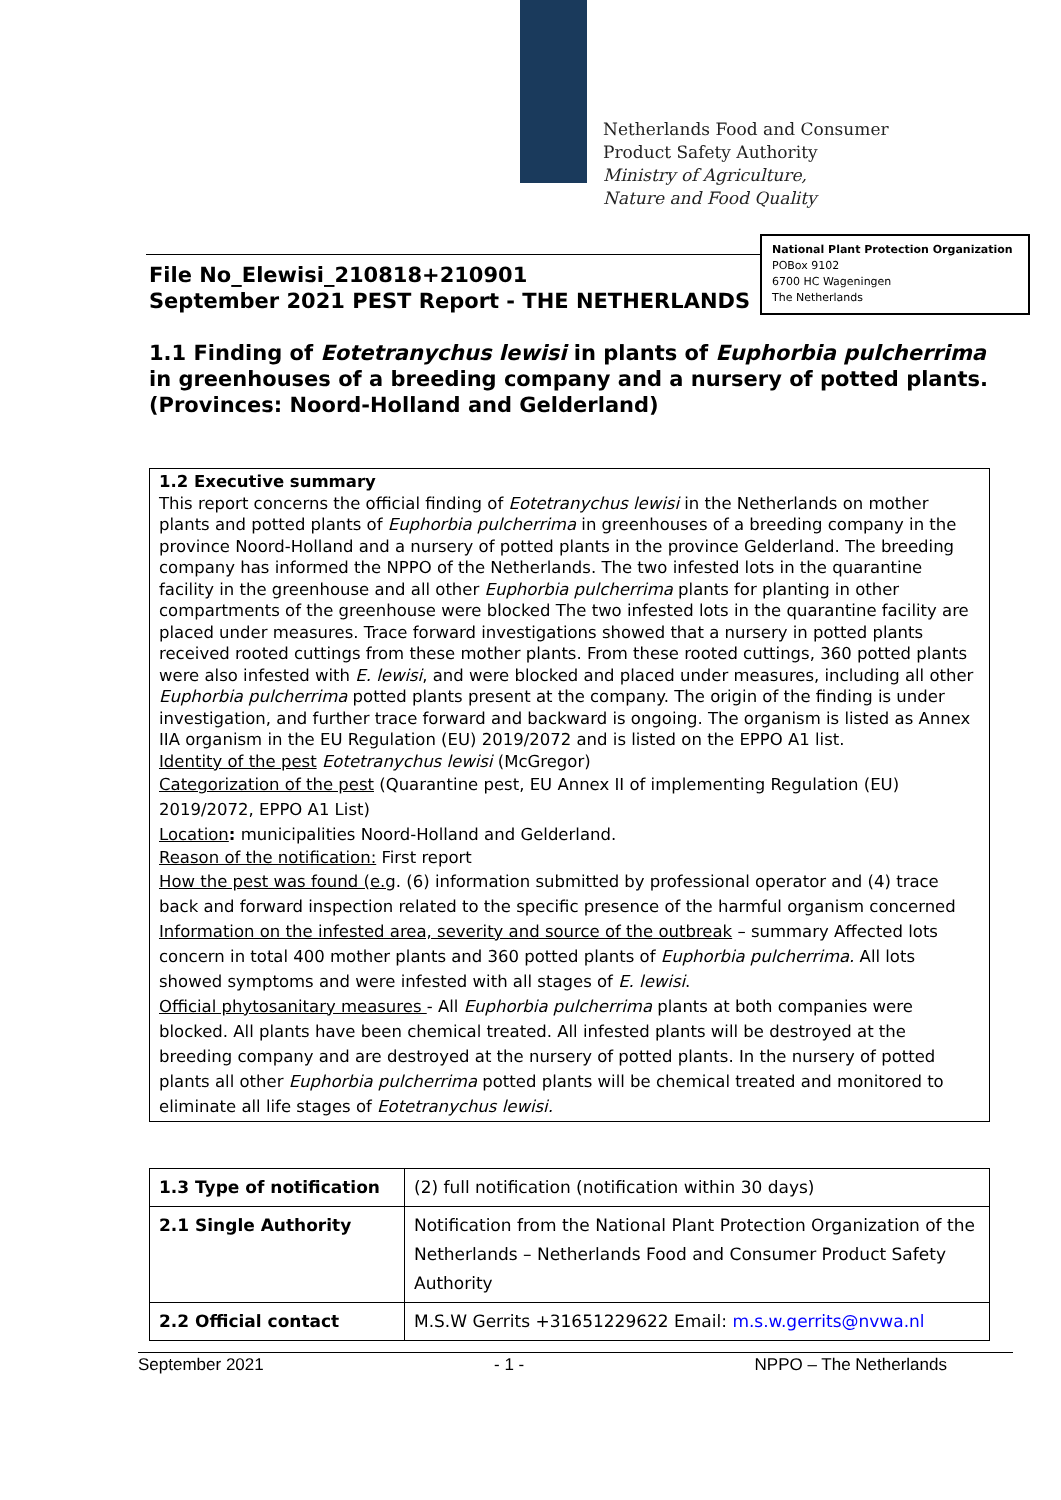Netherlands Food and Consumer
Product Safety Authority
Ministry of Agriculture,
Nature and Food Quality
National Plant Protection Organization
POBox 9102
6700 HC Wageningen
The Netherlands
File No_Elewisi_210818+210901
September 2021 PEST Report - THE NETHERLANDS
1.1 Finding of Eotetranychus lewisi in plants of Euphorbia pulcherrima in greenhouses of a breeding company and a nursery of potted plants.
(Provinces: Noord-Holland and Gelderland)
1.2 Executive summary
This report concerns the official finding of Eotetranychus lewisi in the Netherlands on mother plants and potted plants of Euphorbia pulcherrima in greenhouses of a breeding company in the province Noord-Holland and a nursery of potted plants in the province Gelderland. The breeding company has informed the NPPO of the Netherlands. The two infested lots in the quarantine facility in the greenhouse and all other Euphorbia pulcherrima plants for planting in other compartments of the greenhouse were blocked The two infested lots in the quarantine facility are placed under measures. Trace forward investigations showed that a nursery in potted plants received rooted cuttings from these mother plants. From these rooted cuttings, 360 potted plants were also infested with E. lewisi, and were blocked and placed under measures, including all other Euphorbia pulcherrima potted plants present at the company. The origin of the finding is under investigation, and further trace forward and backward is ongoing. The organism is listed as Annex IIA organism in the EU Regulation (EU) 2019/2072 and is listed on the EPPO A1 list.
Identity of the pest Eotetranychus lewisi (McGregor)
Categorization of the pest (Quarantine pest, EU Annex II of implementing Regulation (EU) 2019/2072, EPPO A1 List)
Location: municipalities Noord-Holland and Gelderland.
Reason of the notification: First report
How the pest was found (e.g. (6) information submitted by professional operator and (4) trace back and forward inspection related to the specific presence of the harmful organism concerned
Information on the infested area, severity and source of the outbreak – summary Affected lots concern in total 400 mother plants and 360 potted plants of Euphorbia pulcherrima. All lots showed symptoms and were infested with all stages of E. lewisi.
Official phytosanitary measures - All Euphorbia pulcherrima plants at both companies were blocked. All plants have been chemical treated. All infested plants will be destroyed at the breeding company and are destroyed at the nursery of potted plants. In the nursery of potted plants all other Euphorbia pulcherrima potted plants will be chemical treated and monitored to eliminate all life stages of Eotetranychus lewisi.
| 1.3 Type of notification | (2) full notification (notification within 30 days) |
| 2.1 Single Authority | Notification from the National Plant Protection Organization of the Netherlands – Netherlands Food and Consumer Product Safety Authority |
| 2.2 Official contact | M.S.W Gerrits +31651229622 Email: m.s.w.gerrits@nvwa.nl |
September 2021 - 1 - NPPO – The Netherlands